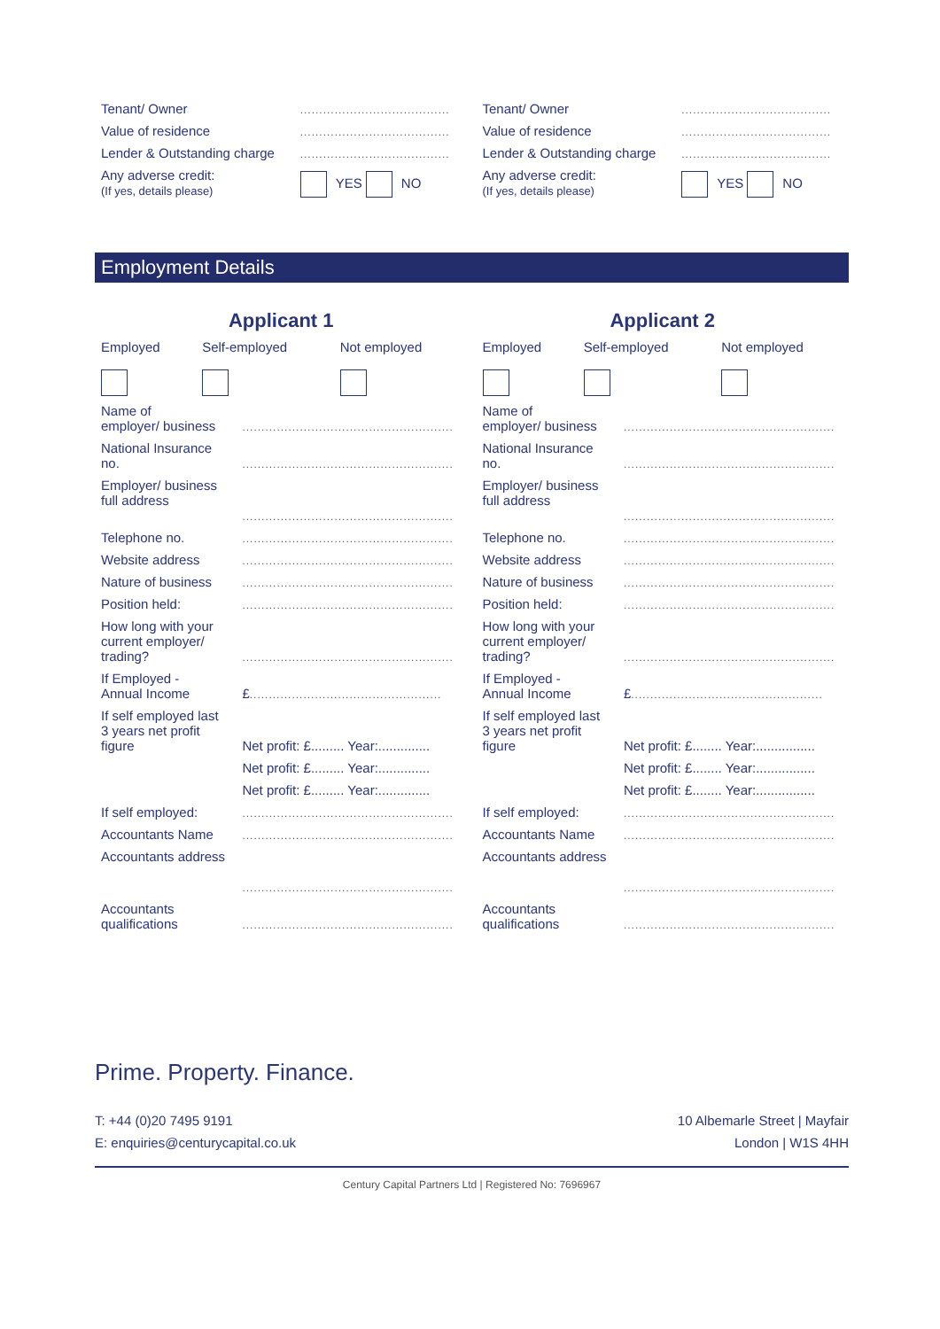| Tenant/ Owner | ....................................... |
| Value of residence | ....................................... |
| Lender & Outstanding charge | ....................................... |
| Any adverse credit: (If yes, details please) | YES NO |
| Tenant/ Owner | ....................................... |
| Value of residence | ....................................... |
| Lender & Outstanding charge | ....................................... |
| Any adverse credit: (If yes, details please) | YES NO |
Employment Details
Applicant 1
| Employed | Self-employed | Not employed |
| Name of employer/ business | ....................................................... |
| National Insurance no. | ....................................................... |
| Employer/ business full address | ....................................................... |
| Telephone no. | ....................................................... |
| Website address | ....................................................... |
| Nature of business | ....................................................... |
| Position held: | ....................................................... |
| How long with your current employer/ trading? | ....................................................... |
| If Employed - Annual Income | £ .................................................. |
| If self employed last 3 years net profit figure | Net profit: £......... Year:.............. |
| | Net profit: £......... Year:.............. |
| | Net profit: £......... Year:.............. |
| If self employed: | ....................................................... |
| Accountants Name | ....................................................... |
| Accountants address | ....................................................... |
| Accountants qualifications | ....................................................... |
Applicant 2
| Employed | Self-employed | Not employed |
| Name of employer/ business | ....................................................... |
| National Insurance no. | ....................................................... |
| Employer/ business full address | ....................................................... |
| Telephone no. | ....................................................... |
| Website address | ....................................................... |
| Nature of business | ....................................................... |
| Position held: | ....................................................... |
| How long with your current employer/ trading? | ....................................................... |
| If Employed - Annual Income | £ .................................................. |
| If self employed last 3 years net profit figure | Net profit: £........ Year:................ |
| | Net profit: £........ Year:................ |
| | Net profit: £........ Year:................ |
| If self employed: | ....................................................... |
| Accountants Name | ....................................................... |
| Accountants address | ....................................................... |
| Accountants qualifications | ....................................................... |
Prime. Property. Finance.
T: +44 (0)20 7495 9191
E: enquiries@centurycapital.co.uk
10 Albemarle Street | Mayfair
London | W1S 4HH
Century Capital Partners Ltd | Registered No: 7696967